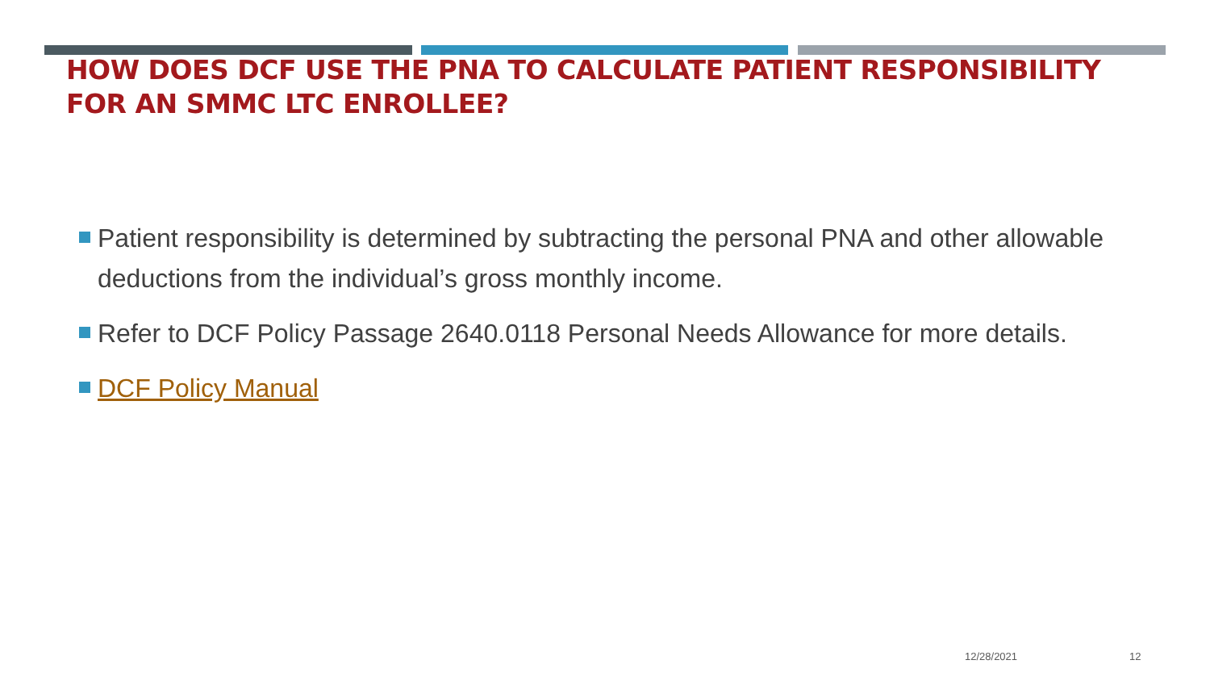HOW DOES DCF USE THE PNA TO CALCULATE PATIENT RESPONSIBILITY FOR AN SMMC LTC ENROLLEE?
Patient responsibility is determined by subtracting the personal PNA and other allowable deductions from the individual’s gross monthly income.
Refer to DCF Policy Passage 2640.0118 Personal Needs Allowance for more details.
DCF Policy Manual
12/28/2021 12